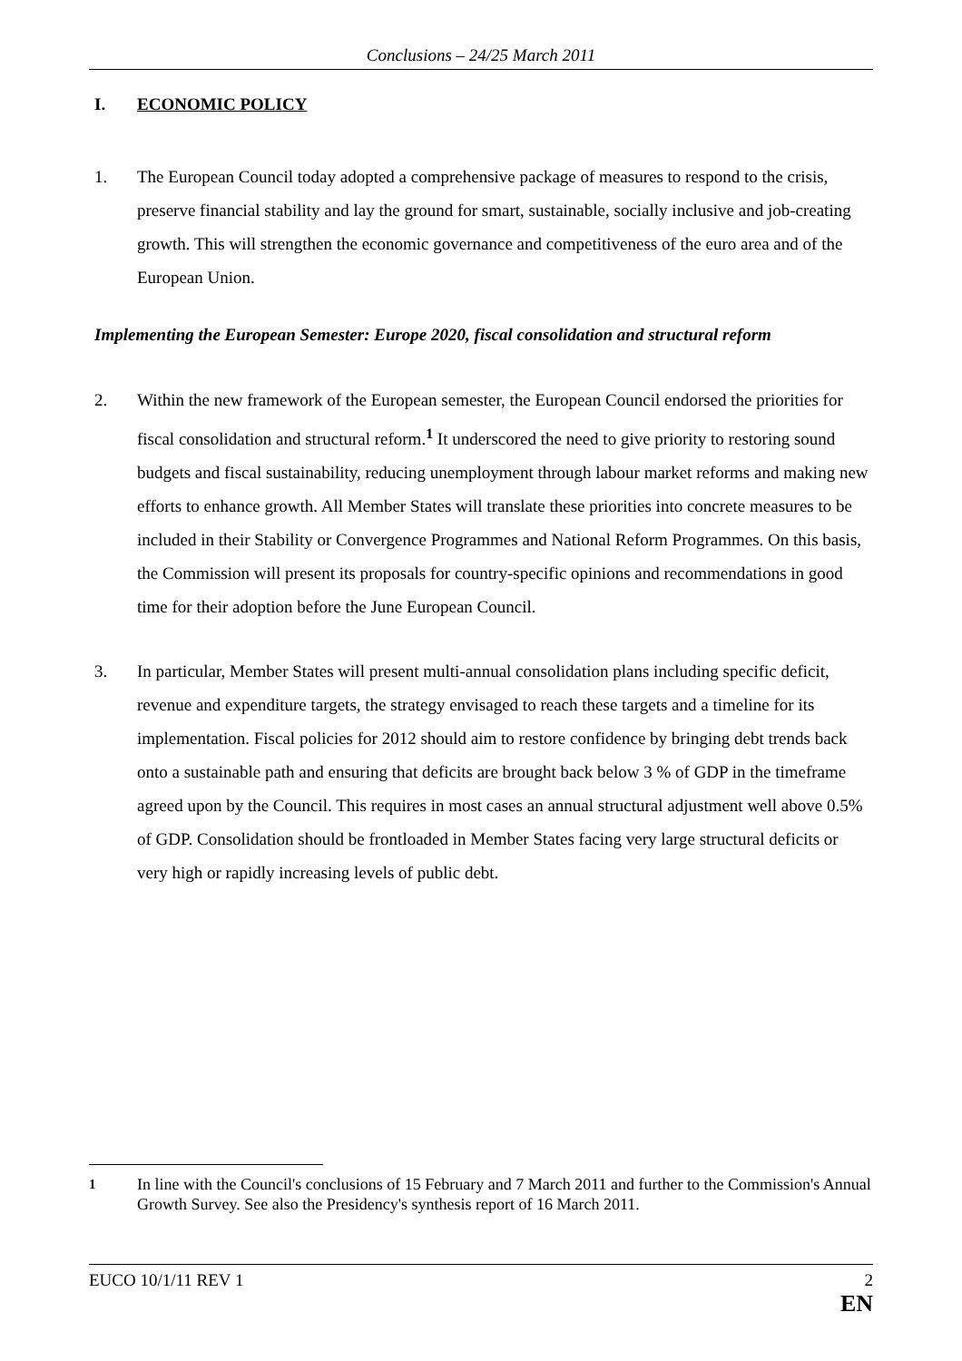Conclusions – 24/25 March 2011
I. ECONOMIC POLICY
1. The European Council today adopted a comprehensive package of measures to respond to the crisis, preserve financial stability and lay the ground for smart, sustainable, socially inclusive and job-creating growth. This will strengthen the economic governance and competitiveness of the euro area and of the European Union.
Implementing the European Semester: Europe 2020, fiscal consolidation and structural reform
2. Within the new framework of the European semester, the European Council endorsed the priorities for fiscal consolidation and structural reform.<sup>1</sup> It underscored the need to give priority to restoring sound budgets and fiscal sustainability, reducing unemployment through labour market reforms and making new efforts to enhance growth. All Member States will translate these priorities into concrete measures to be included in their Stability or Convergence Programmes and National Reform Programmes. On this basis, the Commission will present its proposals for country-specific opinions and recommendations in good time for their adoption before the June European Council.
3. In particular, Member States will present multi-annual consolidation plans including specific deficit, revenue and expenditure targets, the strategy envisaged to reach these targets and a timeline for its implementation. Fiscal policies for 2012 should aim to restore confidence by bringing debt trends back onto a sustainable path and ensuring that deficits are brought back below 3 % of GDP in the timeframe agreed upon by the Council. This requires in most cases an annual structural adjustment well above 0.5% of GDP. Consolidation should be frontloaded in Member States facing very large structural deficits or very high or rapidly increasing levels of public debt.
<sup>1</sup> In line with the Council's conclusions of 15 February and 7 March 2011 and further to the Commission's Annual Growth Survey. See also the Presidency's synthesis report of 16 March 2011.
EUCO 10/1/11 REV 1 2
EN